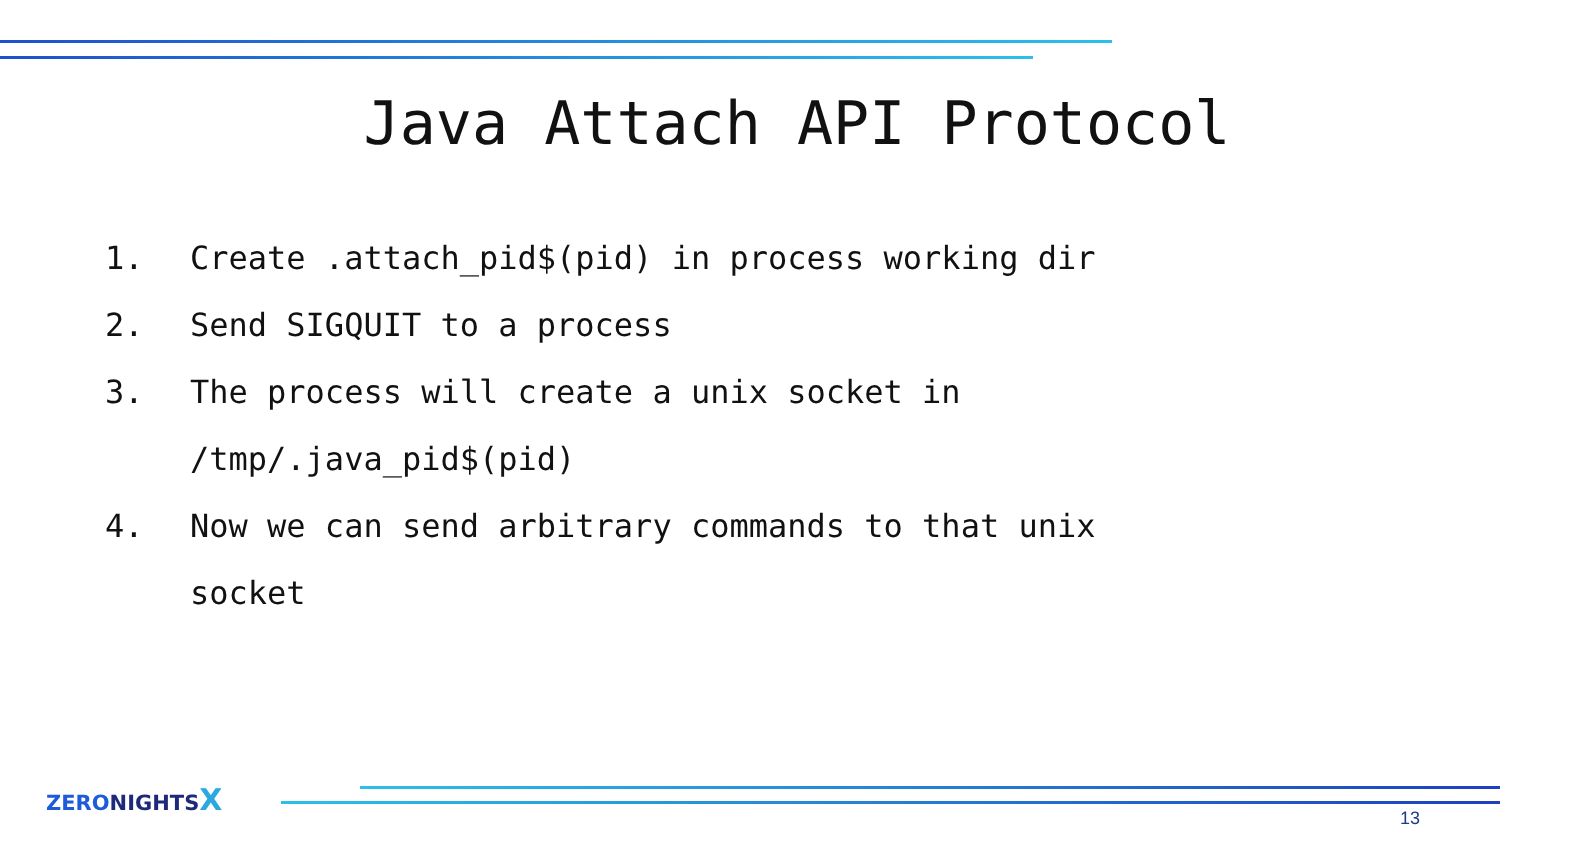Java Attach API Protocol
1. Create .attach_pid$(pid) in process working dir
2. Send SIGQUIT to a process
3. The process will create a unix socket in
/tmp/.java_pid$(pid)
4. Now we can send arbitrary commands to that unix
socket
ZERONIGHTSX
13